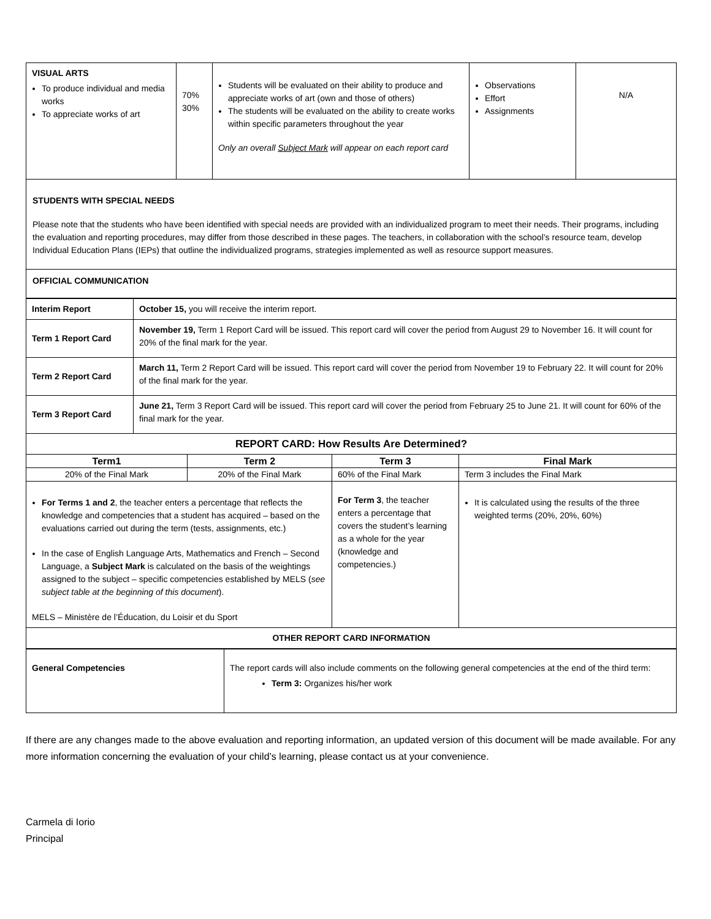| VISUAL ARTS To produce individual and media works To appreciate works of art | 70% 30% | Students will be evaluated on their ability to produce and appreciate works of art (own and those of others) The students will be evaluated on the ability to create works within specific parameters throughout the year Only an overall Subject Mark will appear on each report card | Observations Effort Assignments | N/A |
STUDENTS WITH SPECIAL NEEDS
Please note that the students who have been identified with special needs are provided with an individualized program to meet their needs. Their programs, including the evaluation and reporting procedures, may differ from those described in these pages. The teachers, in collaboration with the school’s resource team, develop Individual Education Plans (IEPs) that outline the individualized programs, strategies implemented as well as resource support measures.
OFFICIAL COMMUNICATION
| Interim Report | October 15, you will receive the interim report. |
| Term 1 Report Card | November 19, Term 1 Report Card will be issued. This report card will cover the period from August 29 to November 16. It will count for 20% of the final mark for the year. |
| Term 2 Report Card | March 11, Term 2 Report Card will be issued. This report card will cover the period from November 19 to February 22. It will count for 20% of the final mark for the year. |
| Term 3 Report Card | June 21, Term 3 Report Card will be issued. This report card will cover the period from February 25 to June 21. It will count for 60% of the final mark for the year. |
| REPORT CARD: How Results Are Determined? | | | |
| --- | --- | --- | --- |
| Term1 | Term 2 | Term 3 | Final Mark |
| 20% of the Final Mark | 20% of the Final Mark | 60% of the Final Mark | Term 3 includes the Final Mark |
| For Terms 1 and 2 , the teacher enters a percentage that reflects the knowledge and competencies that a student has acquired – based on the evaluations carried out during the term (tests, assignments, etc.) In the case of English Language Arts, Mathematics and French – Second Language, a Subject Mark is calculated on the basis of the weightings assigned to the subject – specific competencies established by MELS ( see subject table at the beginning of this document ). MELS – Ministère de l’Éducation, du Loisir et du Sport | | For Term 3 , the teacher enters a percentage that covers the student’s learning as a whole for the year (knowledge and competencies.) | It is calculated using the results of the three weighted terms (20%, 20%, 60%) |
| OTHER REPORT CARD INFORMATION | | | |
| General Competencies | The report cards will also include comments on the following general competencies at the end of the third term: Term 3: Organizes his/her work |
If there are any changes made to the above evaluation and reporting information, an updated version of this document will be made available. For any more information concerning the evaluation of your child’s learning, please contact us at your convenience.
Carmela di Iorio
Principal